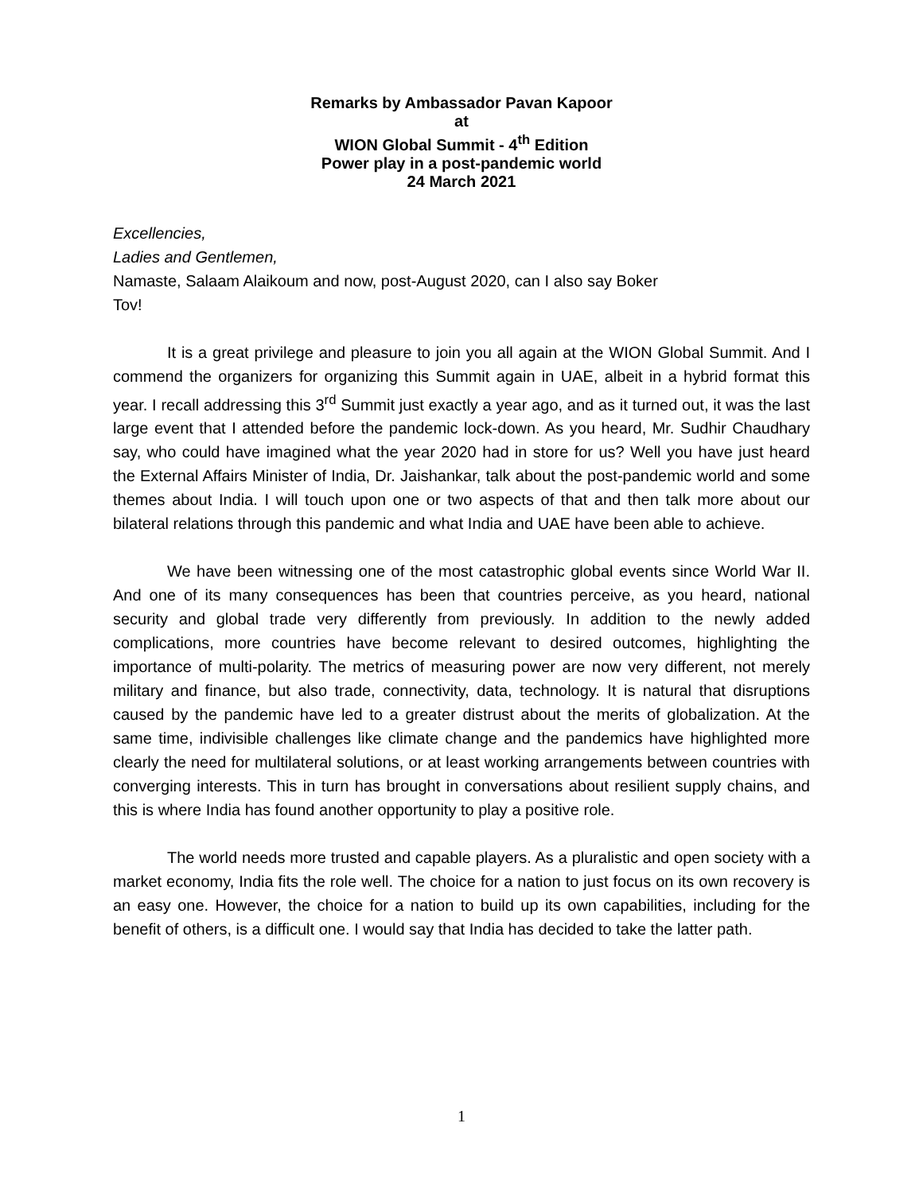Remarks by Ambassador Pavan Kapoor
at
WION Global Summit - 4<sup>th</sup> Edition
Power play in a post-pandemic world
24 March 2021
Excellencies,
Ladies and Gentlemen,
Namaste, Salaam Alaikoum and now, post-August 2020, can I also say Boker
Tov!
It is a great privilege and pleasure to join you all again at the WION Global Summit. And I commend the organizers for organizing this Summit again in UAE, albeit in a hybrid format this year. I recall addressing this 3<sup>rd</sup> Summit just exactly a year ago, and as it turned out, it was the last large event that I attended before the pandemic lock-down. As you heard, Mr. Sudhir Chaudhary say, who could have imagined what the year 2020 had in store for us? Well you have just heard the External Affairs Minister of India, Dr. Jaishankar, talk about the post-pandemic world and some themes about India. I will touch upon one or two aspects of that and then talk more about our bilateral relations through this pandemic and what India and UAE have been able to achieve.
We have been witnessing one of the most catastrophic global events since World War II. And one of its many consequences has been that countries perceive, as you heard, national security and global trade very differently from previously. In addition to the newly added complications, more countries have become relevant to desired outcomes, highlighting the importance of multi-polarity. The metrics of measuring power are now very different, not merely military and finance, but also trade, connectivity, data, technology. It is natural that disruptions caused by the pandemic have led to a greater distrust about the merits of globalization. At the same time, indivisible challenges like climate change and the pandemics have highlighted more clearly the need for multilateral solutions, or at least working arrangements between countries with converging interests. This in turn has brought in conversations about resilient supply chains, and this is where India has found another opportunity to play a positive role.
The world needs more trusted and capable players. As a pluralistic and open society with a market economy, India fits the role well. The choice for a nation to just focus on its own recovery is an easy one. However, the choice for a nation to build up its own capabilities, including for the benefit of others, is a difficult one. I would say that India has decided to take the latter path.
1